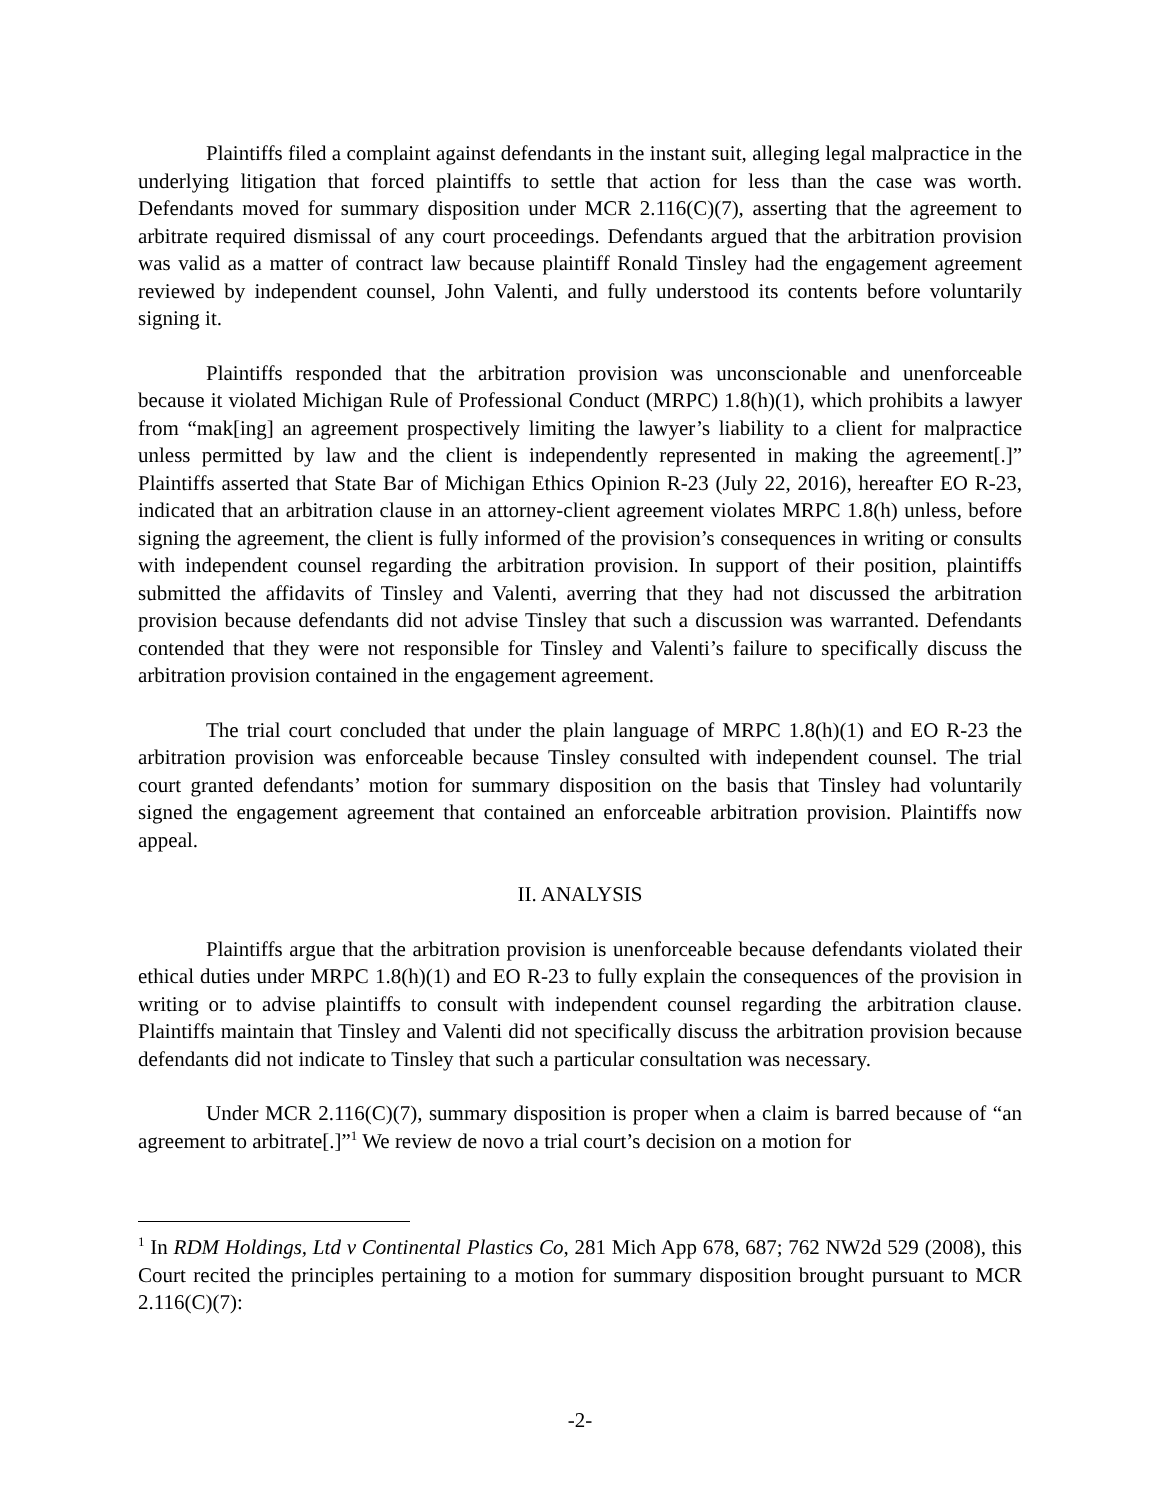Plaintiffs filed a complaint against defendants in the instant suit, alleging legal malpractice in the underlying litigation that forced plaintiffs to settle that action for less than the case was worth. Defendants moved for summary disposition under MCR 2.116(C)(7), asserting that the agreement to arbitrate required dismissal of any court proceedings. Defendants argued that the arbitration provision was valid as a matter of contract law because plaintiff Ronald Tinsley had the engagement agreement reviewed by independent counsel, John Valenti, and fully understood its contents before voluntarily signing it.
Plaintiffs responded that the arbitration provision was unconscionable and unenforceable because it violated Michigan Rule of Professional Conduct (MRPC) 1.8(h)(1), which prohibits a lawyer from “mak[ing] an agreement prospectively limiting the lawyer’s liability to a client for malpractice unless permitted by law and the client is independently represented in making the agreement[.]” Plaintiffs asserted that State Bar of Michigan Ethics Opinion R-23 (July 22, 2016), hereafter EO R-23, indicated that an arbitration clause in an attorney-client agreement violates MRPC 1.8(h) unless, before signing the agreement, the client is fully informed of the provision’s consequences in writing or consults with independent counsel regarding the arbitration provision. In support of their position, plaintiffs submitted the affidavits of Tinsley and Valenti, averring that they had not discussed the arbitration provision because defendants did not advise Tinsley that such a discussion was warranted. Defendants contended that they were not responsible for Tinsley and Valenti’s failure to specifically discuss the arbitration provision contained in the engagement agreement.
The trial court concluded that under the plain language of MRPC 1.8(h)(1) and EO R-23 the arbitration provision was enforceable because Tinsley consulted with independent counsel. The trial court granted defendants’ motion for summary disposition on the basis that Tinsley had voluntarily signed the engagement agreement that contained an enforceable arbitration provision. Plaintiffs now appeal.
II. ANALYSIS
Plaintiffs argue that the arbitration provision is unenforceable because defendants violated their ethical duties under MRPC 1.8(h)(1) and EO R-23 to fully explain the consequences of the provision in writing or to advise plaintiffs to consult with independent counsel regarding the arbitration clause. Plaintiffs maintain that Tinsley and Valenti did not specifically discuss the arbitration provision because defendants did not indicate to Tinsley that such a particular consultation was necessary.
Under MCR 2.116(C)(7), summary disposition is proper when a claim is barred because of “an agreement to arbitrate[.]”<sup>1</sup> We review de novo a trial court’s decision on a motion for
<sup>1</sup> In RDM Holdings, Ltd v Continental Plastics Co, 281 Mich App 678, 687; 762 NW2d 529 (2008), this Court recited the principles pertaining to a motion for summary disposition brought pursuant to MCR 2.116(C)(7):
-2-